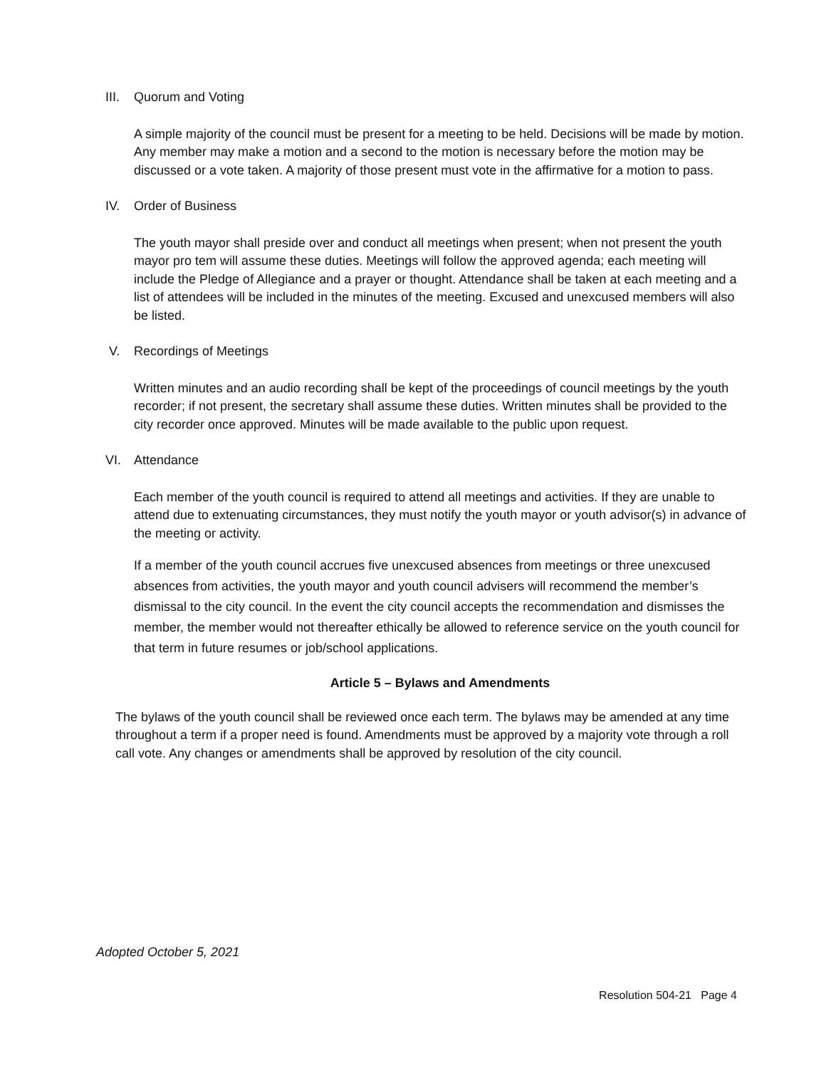III. Quorum and Voting
A simple majority of the council must be present for a meeting to be held. Decisions will be made by motion. Any member may make a motion and a second to the motion is necessary before the motion may be discussed or a vote taken. A majority of those present must vote in the affirmative for a motion to pass.
IV. Order of Business
The youth mayor shall preside over and conduct all meetings when present; when not present the youth mayor pro tem will assume these duties. Meetings will follow the approved agenda; each meeting will include the Pledge of Allegiance and a prayer or thought. Attendance shall be taken at each meeting and a list of attendees will be included in the minutes of the meeting. Excused and unexcused members will also be listed.
V. Recordings of Meetings
Written minutes and an audio recording shall be kept of the proceedings of council meetings by the youth recorder; if not present, the secretary shall assume these duties. Written minutes shall be provided to the city recorder once approved. Minutes will be made available to the public upon request.
VI. Attendance
Each member of the youth council is required to attend all meetings and activities. If they are unable to attend due to extenuating circumstances, they must notify the youth mayor or youth advisor(s) in advance of the meeting or activity.
If a member of the youth council accrues five unexcused absences from meetings or three unexcused absences from activities, the youth mayor and youth council advisers will recommend the member’s dismissal to the city council. In the event the city council accepts the recommendation and dismisses the member, the member would not thereafter ethically be allowed to reference service on the youth council for that term in future resumes or job/school applications.
Article 5 – Bylaws and Amendments
The bylaws of the youth council shall be reviewed once each term. The bylaws may be amended at any time throughout a term if a proper need is found. Amendments must be approved by a majority vote through a roll call vote. Any changes or amendments shall be approved by resolution of the city council.
Adopted October 5, 2021
Resolution 504-21 Page 4